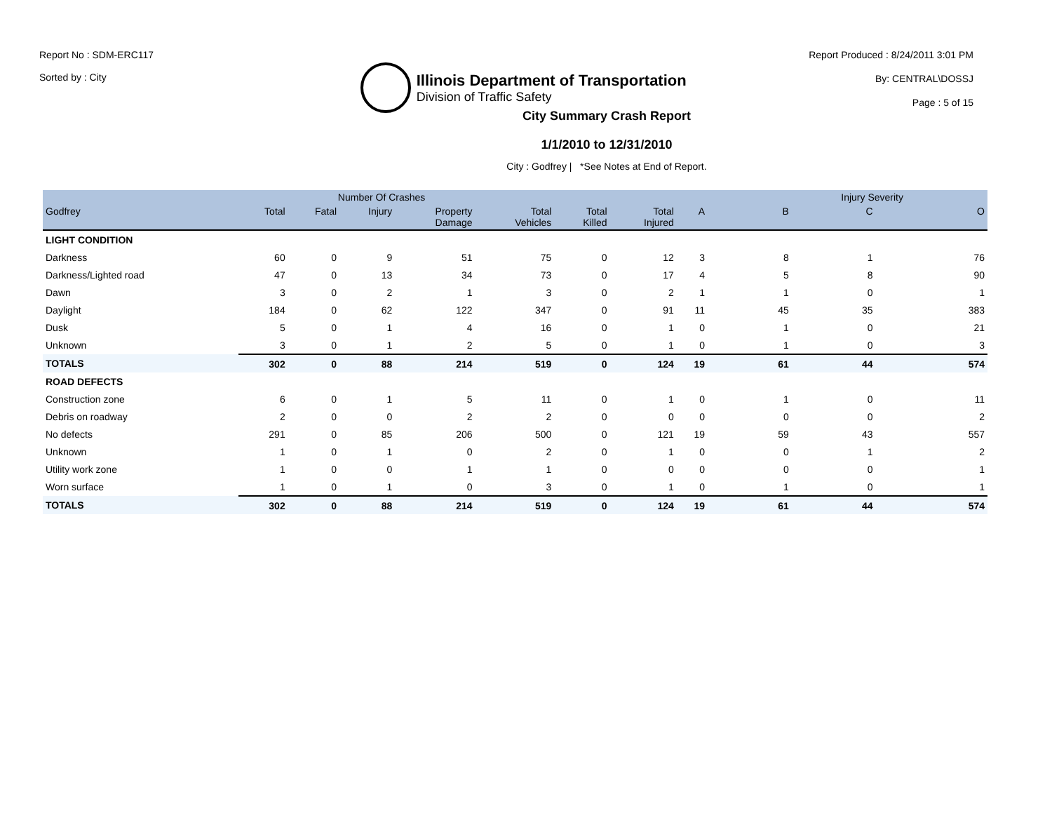Report No : SDM-ERC117
Sorted by : City
Illinois Department of Transportation
Division of Traffic Safety
Report Produced : 8/24/2011 3:01 PM
By: CENTRAL\DOSSJ
Page : 5 of 15
City Summary Crash Report
1/1/2010 to 12/31/2010
City : Godfrey | *See Notes at End of Report.
| | | Number Of Crashes | | | | | | | Injury Severity | | |
| --- | --- | --- | --- | --- | --- | --- | --- | --- | --- | --- | --- |
| Godfrey | Total | Fatal | Injury | Property Damage | Total Vehicles | Total Killed | Total Injured | A | B | C | O |
| LIGHT CONDITION | | | | | | | | | | | |
| Darkness | 60 | 0 | 9 | 51 | 75 | 0 | 12 | 3 | 8 | 1 | 76 |
| Darkness/Lighted road | 47 | 0 | 13 | 34 | 73 | 0 | 17 | 4 | 5 | 8 | 90 |
| Dawn | 3 | 0 | 2 | 1 | 3 | 0 | 2 | 1 | 1 | 0 | 1 |
| Daylight | 184 | 0 | 62 | 122 | 347 | 0 | 91 | 11 | 45 | 35 | 383 |
| Dusk | 5 | 0 | 1 | 4 | 16 | 0 | 1 | 0 | 1 | 0 | 21 |
| Unknown | 3 | 0 | 1 | 2 | 5 | 0 | 1 | 0 | 1 | 0 | 3 |
| TOTALS | 302 | 0 | 88 | 214 | 519 | 0 | 124 | 19 | 61 | 44 | 574 |
| ROAD DEFECTS | | | | | | | | | | | |
| Construction zone | 6 | 0 | 1 | 5 | 11 | 0 | 1 | 0 | 1 | 0 | 11 |
| Debris on roadway | 2 | 0 | 0 | 2 | 2 | 0 | 0 | 0 | 0 | 0 | 2 |
| No defects | 291 | 0 | 85 | 206 | 500 | 0 | 121 | 19 | 59 | 43 | 557 |
| Unknown | 1 | 0 | 1 | 0 | 2 | 0 | 1 | 0 | 0 | 1 | 2 |
| Utility work zone | 1 | 0 | 0 | 1 | 1 | 0 | 0 | 0 | 0 | 0 | 1 |
| Worn surface | 1 | 0 | 1 | 0 | 3 | 0 | 1 | 0 | 1 | 0 | 1 |
| TOTALS | 302 | 0 | 88 | 214 | 519 | 0 | 124 | 19 | 61 | 44 | 574 |